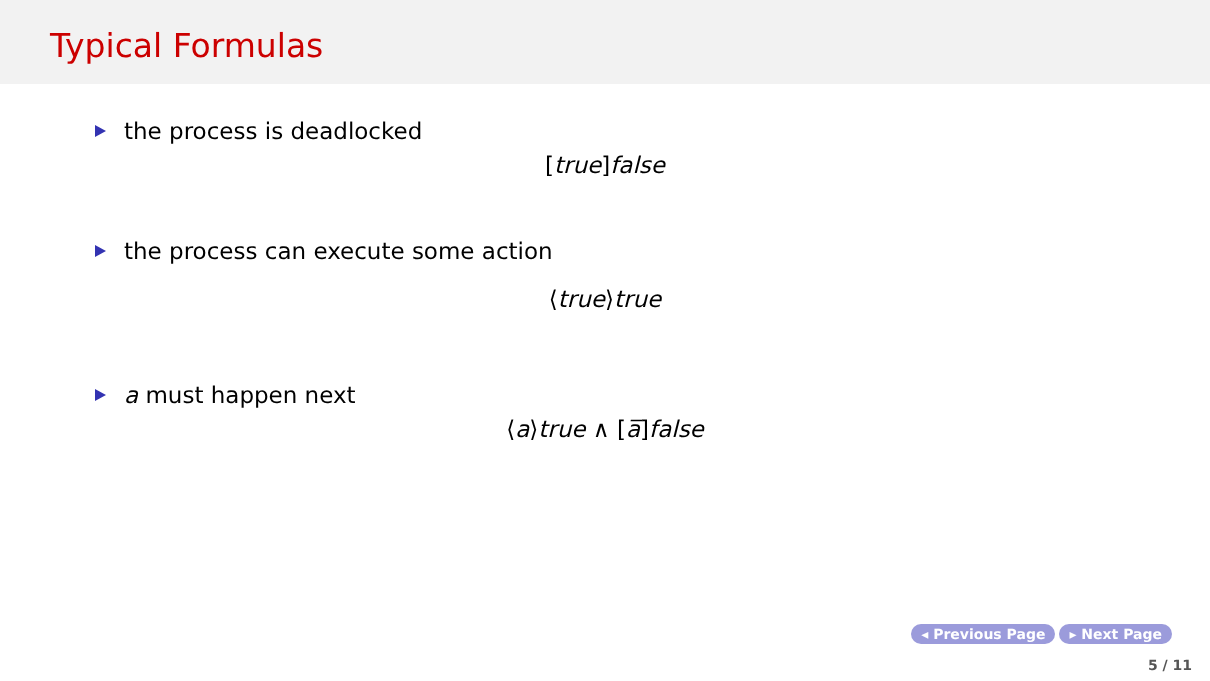Typical Formulas
the process is deadlocked
[true] false
the process can execute some action
⟨true⟩true
a must happen next
⟨a⟩true ∧ [a̅] false
◂ Previous Page ▸ Next Page
5 / 11